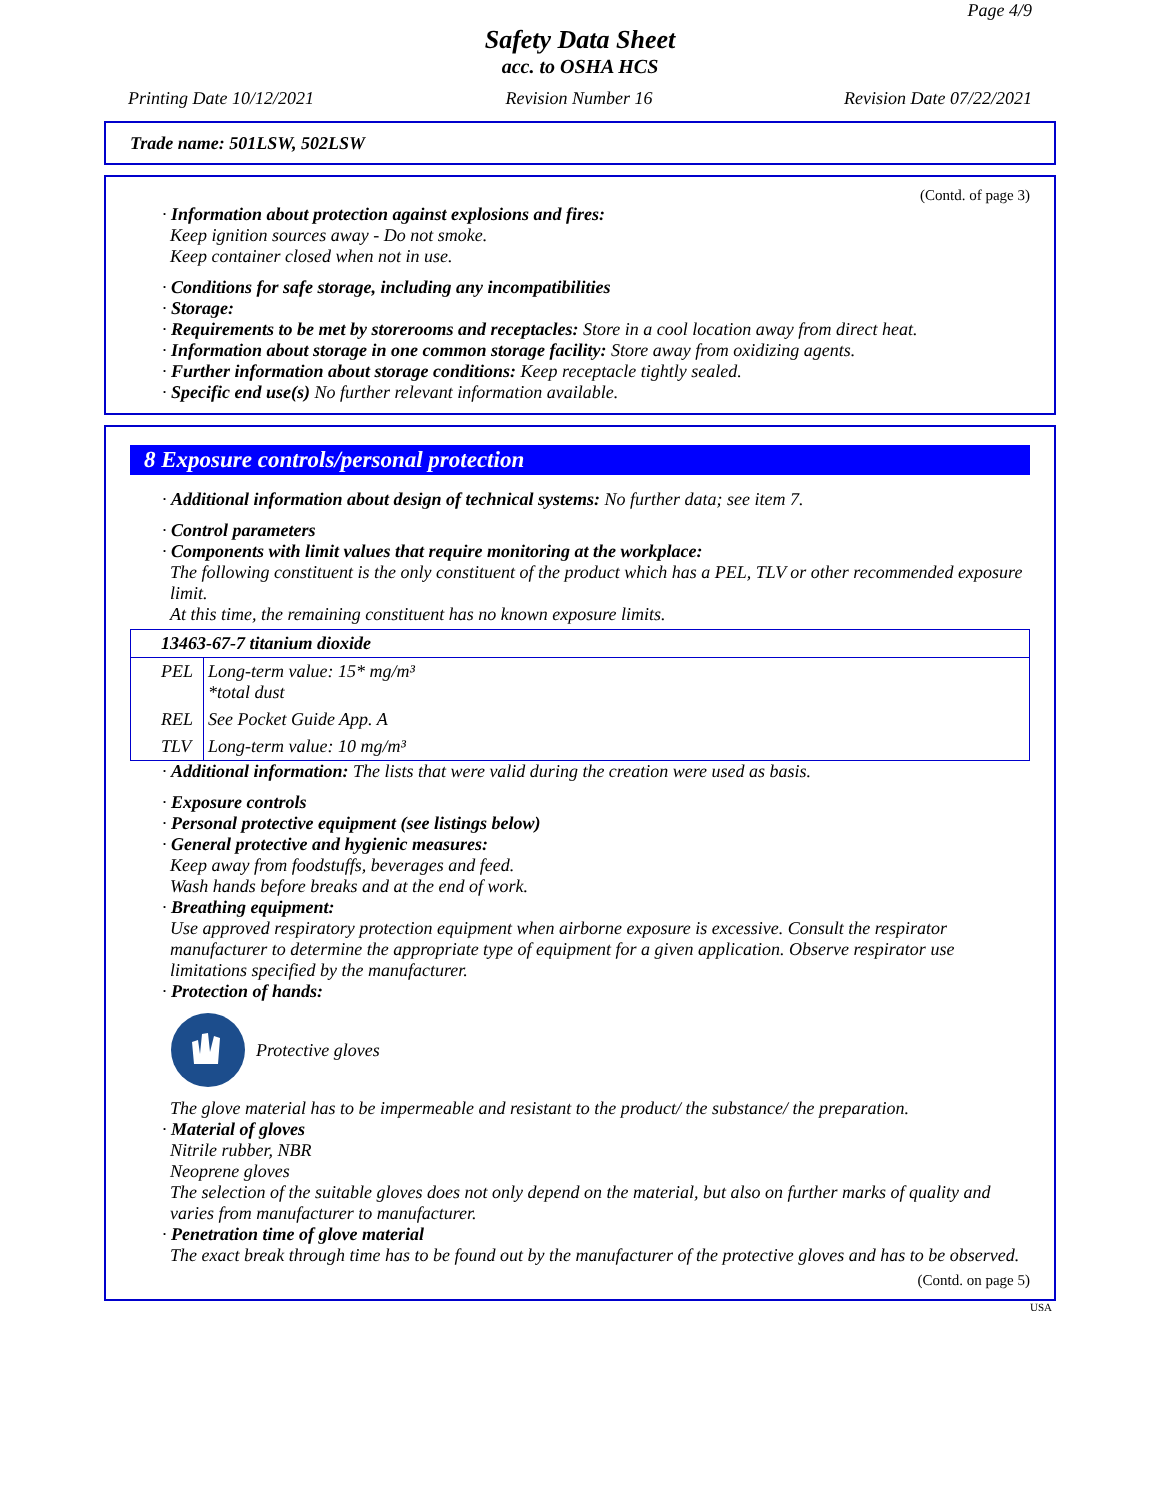Page 4/9
Safety Data Sheet
acc. to OSHA HCS
Printing Date 10/12/2021 Revision Number 16 Revision Date 07/22/2021
Trade name: 501LSW, 502LSW
(Contd. of page 3)
· Information about protection against explosions and fires:
Keep ignition sources away - Do not smoke.
Keep container closed when not in use.
· Conditions for safe storage, including any incompatibilities
· Storage:
· Requirements to be met by storerooms and receptacles: Store in a cool location away from direct heat.
· Information about storage in one common storage facility: Store away from oxidizing agents.
· Further information about storage conditions: Keep receptacle tightly sealed.
· Specific end use(s) No further relevant information available.
8 Exposure controls/personal protection
· Additional information about design of technical systems: No further data; see item 7.
· Control parameters
· Components with limit values that require monitoring at the workplace:
The following constituent is the only constituent of the product which has a PEL, TLV or other recommended exposure limit.
At this time, the remaining constituent has no known exposure limits.
| 13463-67-7 titanium dioxide | |
| PEL | Long-term value: 15* mg/m³ *total dust |
| REL | See Pocket Guide App. A |
| TLV | Long-term value: 10 mg/m³ |
· Additional information: The lists that were valid during the creation were used as basis.
· Exposure controls
· Personal protective equipment (see listings below)
· General protective and hygienic measures:
Keep away from foodstuffs, beverages and feed.
Wash hands before breaks and at the end of work.
· Breathing equipment:
Use approved respiratory protection equipment when airborne exposure is excessive. Consult the respirator manufacturer to determine the appropriate type of equipment for a given application. Observe respirator use limitations specified by the manufacturer.
· Protection of hands:
Protective gloves
The glove material has to be impermeable and resistant to the product/ the substance/ the preparation.
· Material of gloves
Nitrile rubber, NBR
Neoprene gloves
The selection of the suitable gloves does not only depend on the material, but also on further marks of quality and varies from manufacturer to manufacturer.
· Penetration time of glove material
The exact break through time has to be found out by the manufacturer of the protective gloves and has to be observed.
(Contd. on page 5)
USA